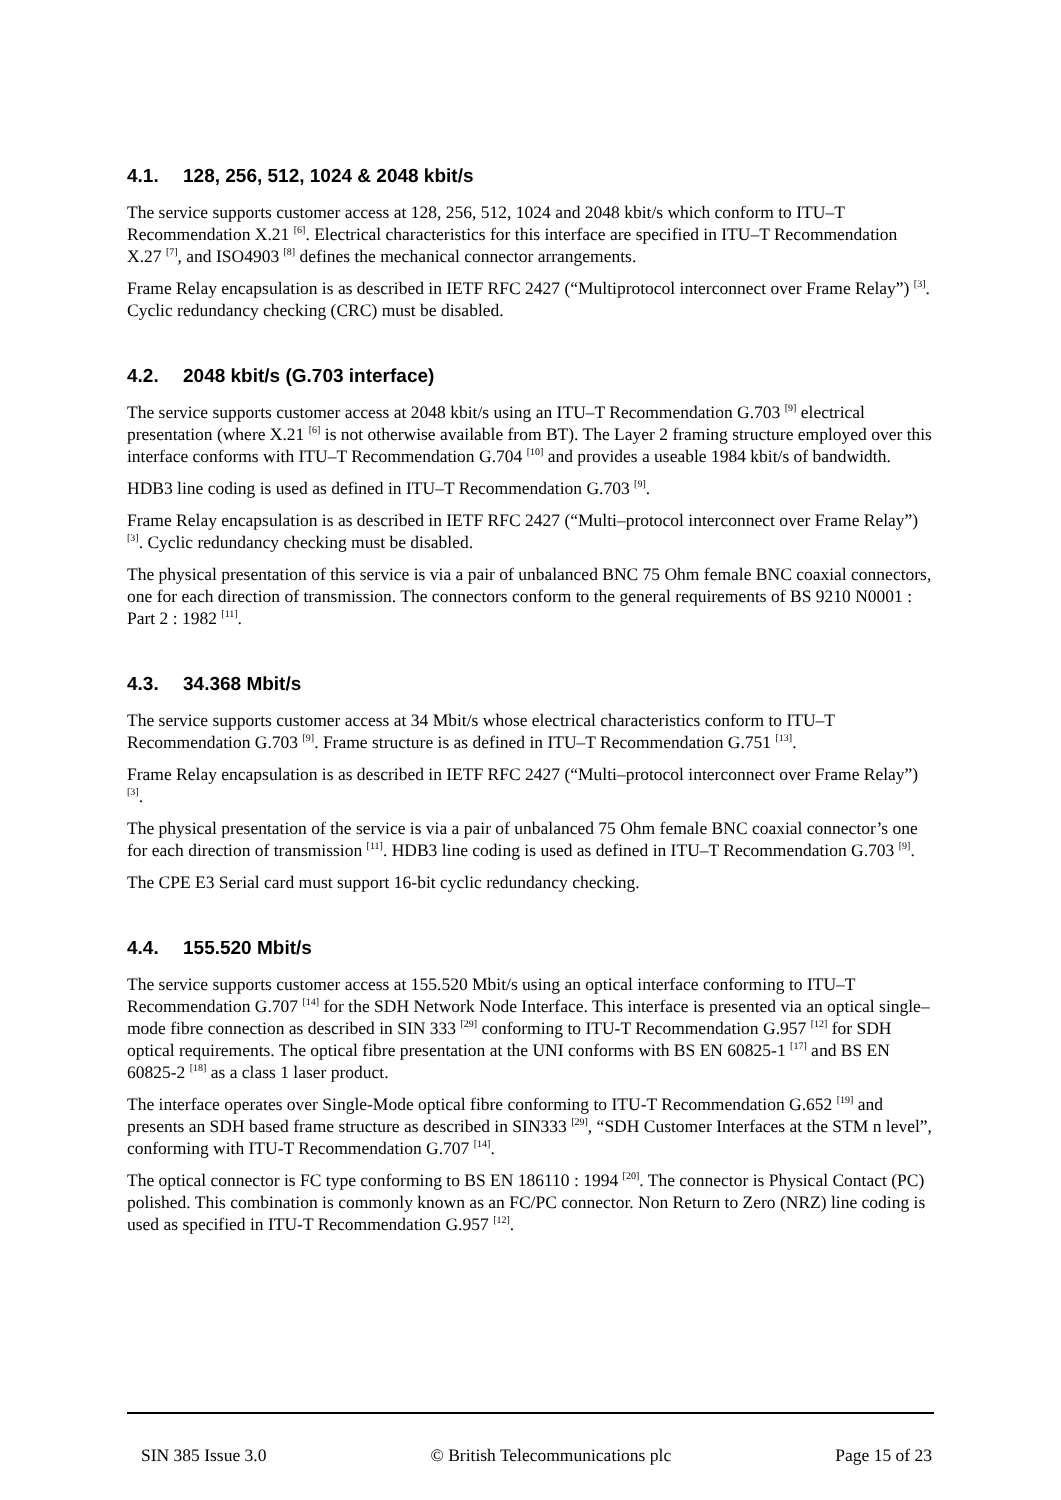4.1. 128, 256, 512, 1024 & 2048 kbit/s
The service supports customer access at 128, 256, 512, 1024 and 2048 kbit/s which conform to ITU–T Recommendation X.21 <sup>[6]</sup>. Electrical characteristics for this interface are specified in ITU–T Recommendation X.27 <sup>[7]</sup>, and ISO4903 <sup>[8]</sup> defines the mechanical connector arrangements.
Frame Relay encapsulation is as described in IETF RFC 2427 (“Multiprotocol interconnect over Frame Relay”) <sup>[3]</sup>. Cyclic redundancy checking (CRC) must be disabled.
4.2. 2048 kbit/s (G.703 interface)
The service supports customer access at 2048 kbit/s using an ITU–T Recommendation G.703 <sup>[9]</sup> electrical presentation (where X.21 <sup>[6]</sup> is not otherwise available from BT). The Layer 2 framing structure employed over this interface conforms with ITU–T Recommendation G.704 <sup>[10]</sup> and provides a useable 1984 kbit/s of bandwidth.
HDB3 line coding is used as defined in ITU–T Recommendation G.703 <sup>[9]</sup>.
Frame Relay encapsulation is as described in IETF RFC 2427 (“Multi–protocol interconnect over Frame Relay”) <sup>[3]</sup>. Cyclic redundancy checking must be disabled.
The physical presentation of this service is via a pair of unbalanced BNC 75 Ohm female BNC coaxial connectors, one for each direction of transmission. The connectors conform to the general requirements of BS 9210 N0001 : Part 2 : 1982 <sup>[11]</sup>.
4.3. 34.368 Mbit/s
The service supports customer access at 34 Mbit/s whose electrical characteristics conform to ITU–T Recommendation G.703 <sup>[9]</sup>. Frame structure is as defined in ITU–T Recommendation G.751 <sup>[13]</sup>.
Frame Relay encapsulation is as described in IETF RFC 2427 (“Multi–protocol interconnect over Frame Relay”) <sup>[3]</sup>.
The physical presentation of the service is via a pair of unbalanced 75 Ohm female BNC coaxial connector’s one for each direction of transmission <sup>[11]</sup>. HDB3 line coding is used as defined in ITU–T Recommendation G.703 <sup>[9]</sup>.
The CPE E3 Serial card must support 16-bit cyclic redundancy checking.
4.4. 155.520 Mbit/s
The service supports customer access at 155.520 Mbit/s using an optical interface conforming to ITU–T Recommendation G.707 <sup>[14]</sup> for the SDH Network Node Interface. This interface is presented via an optical single–mode fibre connection as described in SIN 333 <sup>[29]</sup> conforming to ITU-T Recommendation G.957 <sup>[12]</sup> for SDH optical requirements. The optical fibre presentation at the UNI conforms with BS EN 60825-1 <sup>[17]</sup> and BS EN 60825-2 <sup>[18]</sup> as a class 1 laser product.
The interface operates over Single-Mode optical fibre conforming to ITU-T Recommendation G.652 <sup>[19]</sup> and presents an SDH based frame structure as described in SIN333 <sup>[29]</sup>, “SDH Customer Interfaces at the STM n level”, conforming with ITU-T Recommendation G.707 <sup>[14]</sup>.
The optical connector is FC type conforming to BS EN 186110 : 1994 <sup>[20]</sup>. The connector is Physical Contact (PC) polished. This combination is commonly known as an FC/PC connector. Non Return to Zero (NRZ) line coding is used as specified in ITU-T Recommendation G.957 <sup>[12]</sup>.
SIN 385 Issue 3.0 © British Telecommunications plc Page 15 of 23